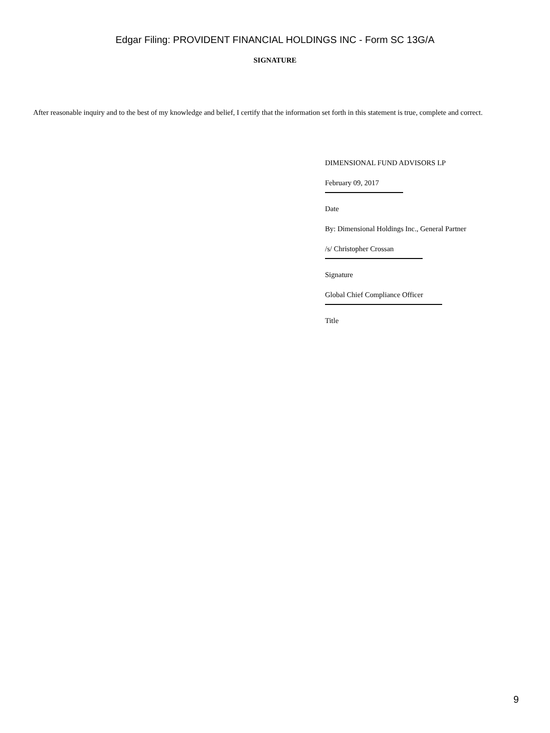Edgar Filing: PROVIDENT FINANCIAL HOLDINGS INC - Form SC 13G/A
SIGNATURE
After reasonable inquiry and to the best of my knowledge and belief, I certify that the information set forth in this statement is true, complete and correct.
DIMENSIONAL FUND ADVISORS LP
February 09, 2017
Date
By: Dimensional Holdings Inc., General Partner
/s/ Christopher Crossan
Signature
Global Chief Compliance Officer
Title
9